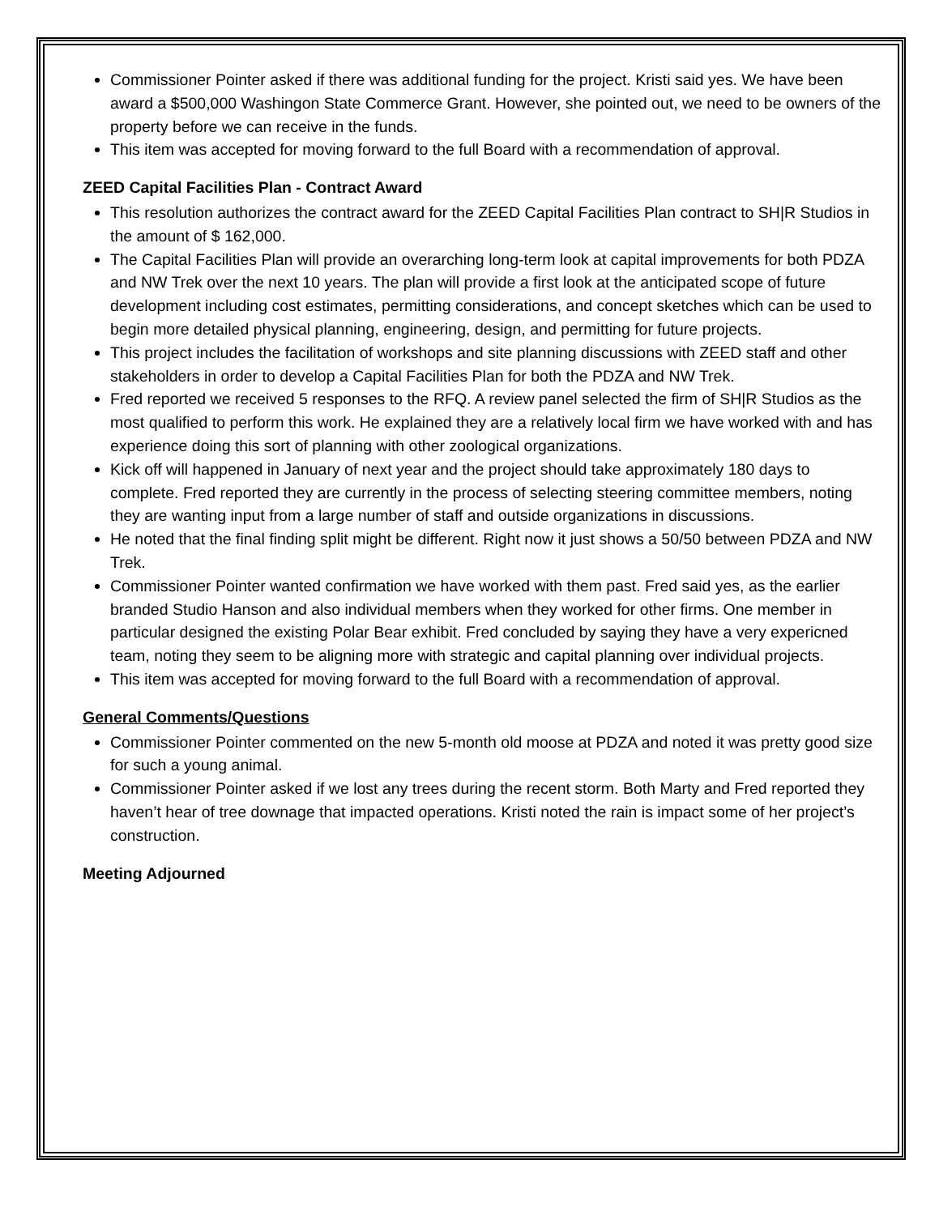Commissioner Pointer asked if there was additional funding for the project. Kristi said yes. We have been award a $500,000 Washingon State Commerce Grant. However, she pointed out, we need to be owners of the property before we can receive in the funds.
This item was accepted for moving forward to the full Board with a recommendation of approval.
ZEED Capital Facilities Plan - Contract Award
This resolution authorizes the contract award for the ZEED Capital Facilities Plan contract to SH|R Studios in the amount of $ 162,000.
The Capital Facilities Plan will provide an overarching long-term look at capital improvements for both PDZA and NW Trek over the next 10 years. The plan will provide a first look at the anticipated scope of future development including cost estimates, permitting considerations, and concept sketches which can be used to begin more detailed physical planning, engineering, design, and permitting for future projects.
This project includes the facilitation of workshops and site planning discussions with ZEED staff and other stakeholders in order to develop a Capital Facilities Plan for both the PDZA and NW Trek.
Fred reported we received 5 responses to the RFQ. A review panel selected the firm of SH|R Studios as the most qualified to perform this work. He explained they are a relatively local firm we have worked with and has experience doing this sort of planning with other zoological organizations.
Kick off will happened in January of next year and the project should take approximately 180 days to complete. Fred reported they are currently in the process of selecting steering committee members, noting they are wanting input from a large number of staff and outside organizations in discussions.
He noted that the final finding split might be different. Right now it just shows a 50/50 between PDZA and NW Trek.
Commissioner Pointer wanted confirmation we have worked with them past. Fred said yes, as the earlier branded Studio Hanson and also individual members when they worked for other firms. One member in particular designed the existing Polar Bear exhibit. Fred concluded by saying they have a very expericned team, noting they seem to be aligning more with strategic and capital planning over individual projects.
This item was accepted for moving forward to the full Board with a recommendation of approval.
General Comments/Questions
Commissioner Pointer commented on the new 5-month old moose at PDZA and noted it was pretty good size for such a young animal.
Commissioner Pointer asked if we lost any trees during the recent storm. Both Marty and Fred reported they haven’t hear of tree downage that impacted operations. Kristi noted the rain is impact some of her project’s construction.
Meeting Adjourned